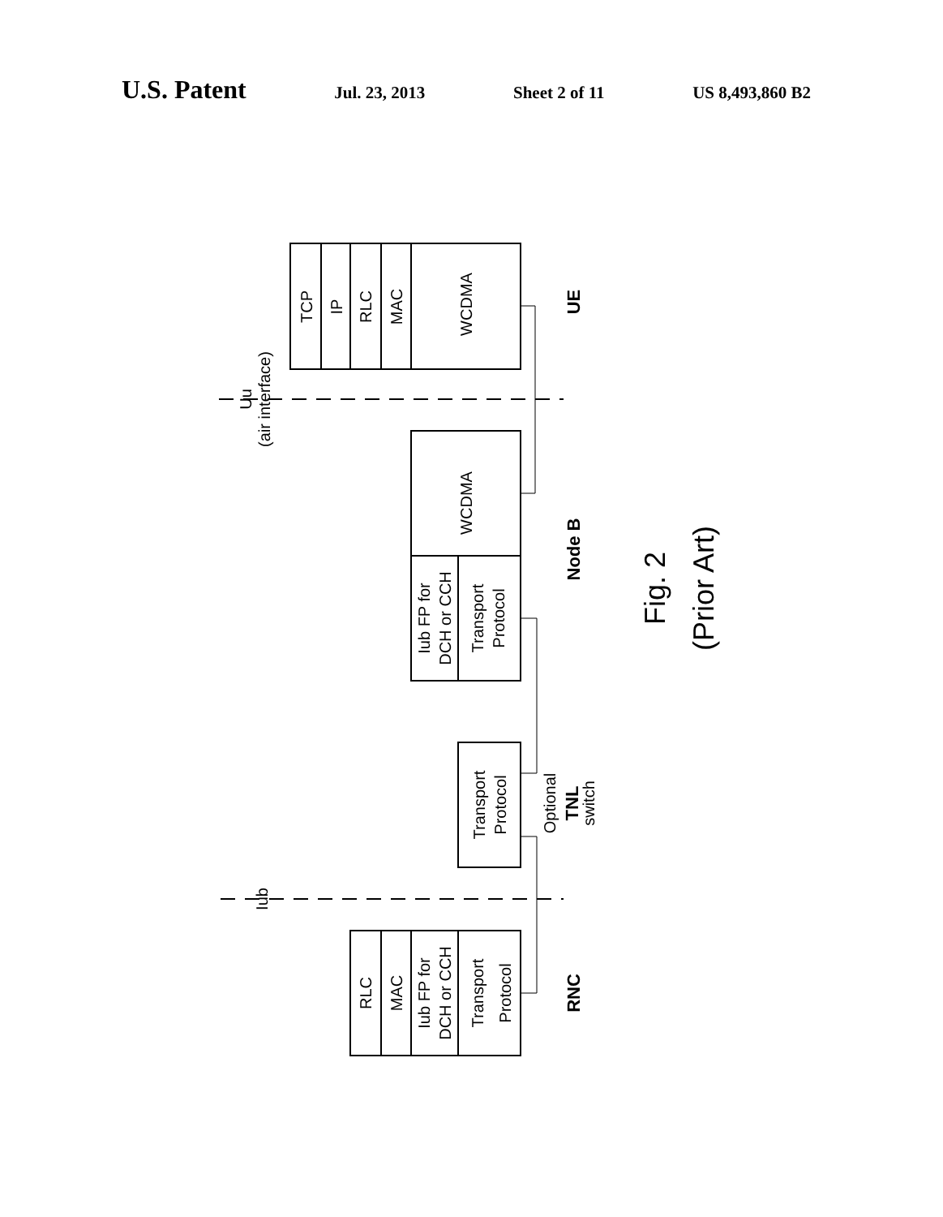U.S. Patent Jul. 23, 2013 Sheet 2 of 11 US 8,493,860 B2
TCP
IP
RLC
MAC
WCDMA
WCDMA
Iub FP for
DCH or CCH
Transport
Protocol
Transport
Protocol
RLC
MAC
Iub FP for
DCH or CCH
Transport
Protocol
Uu
(air interface)
Iub
Optional
TNL
switch
UE
Node B
RNC
Fig. 2
(Prior Art)